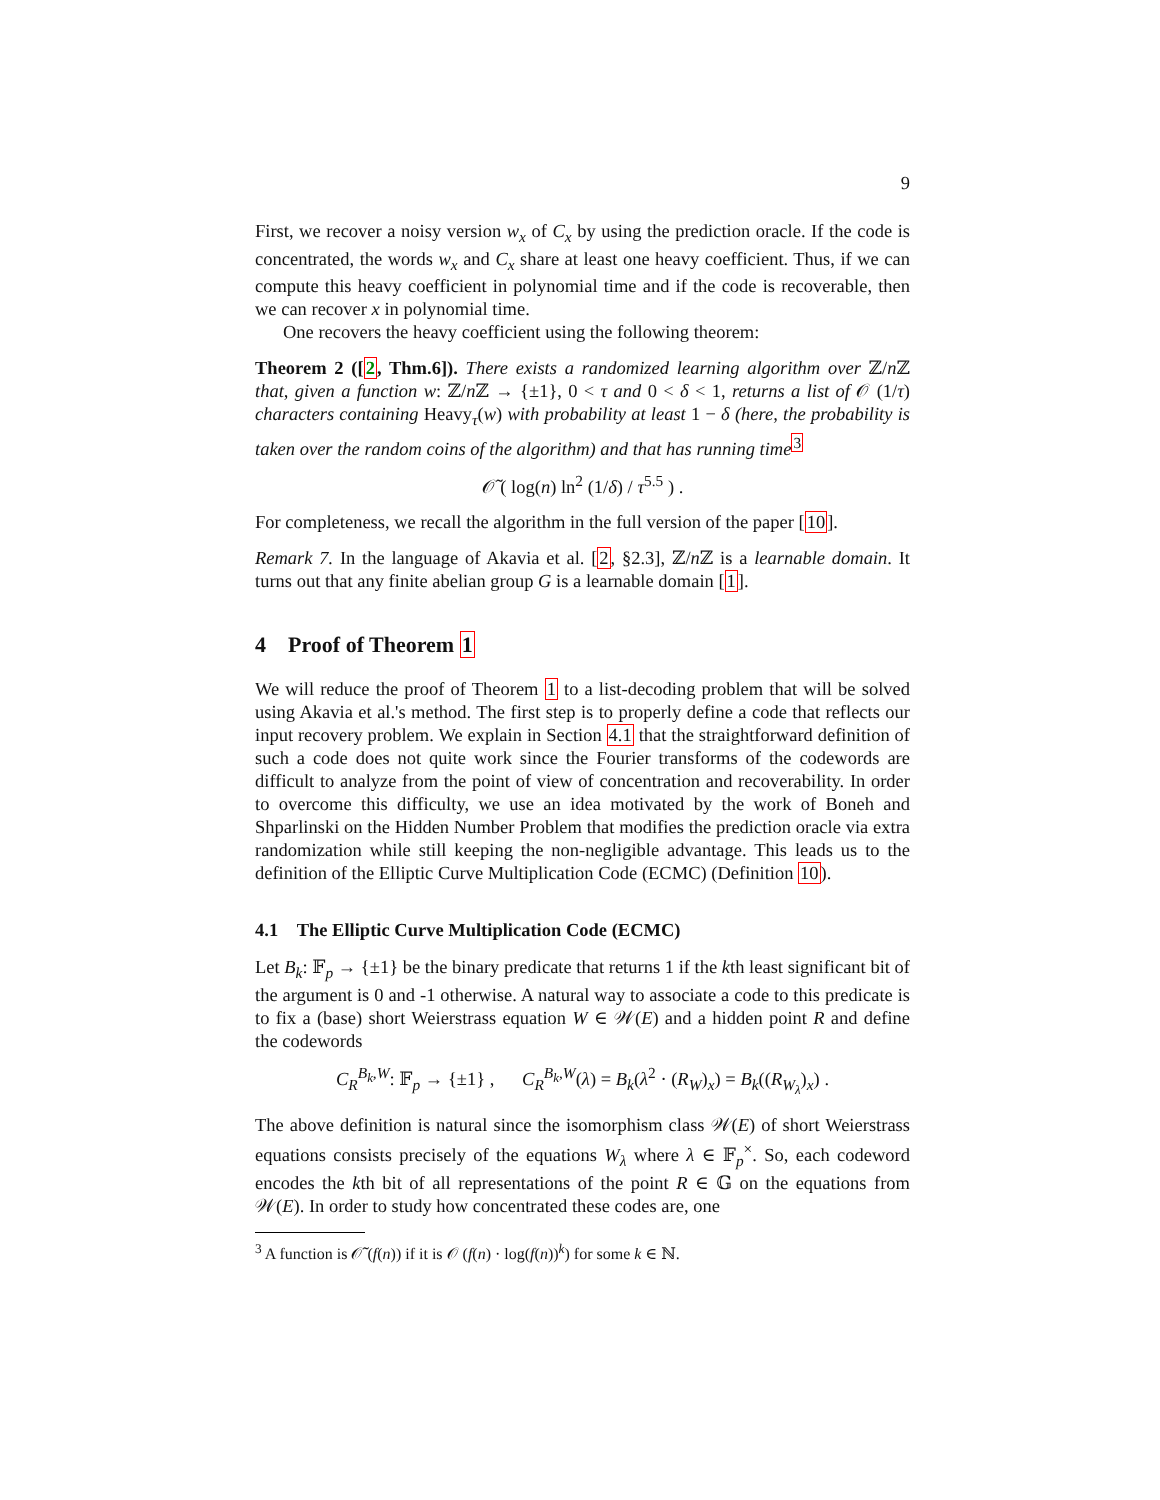9
First, we recover a noisy version w<sub>x</sub> of C<sub>x</sub> by using the prediction oracle. If the code is concentrated, the words w<sub>x</sub> and C<sub>x</sub> share at least one heavy coefficient. Thus, if we can compute this heavy coefficient in polynomial time and if the code is recoverable, then we can recover x in polynomial time.
One recovers the heavy coefficient using the following theorem:
Theorem 2 ([2, Thm.6]). There exists a randomized learning algorithm over ℤ/n ℤ that, given a function w: ℤ/n ℤ → {±1}, 0 < τ and 0 < δ < 1, returns a list of 𝒪 (1/τ) characters containing Heavy<sub>τ</sub>(w) with probability at least 1 − δ (here, the probability is taken over the random coins of the algorithm) and that has running time<sup>3</sup>
𝒪̃ ( log(n) ln<sup>2</sup> (1/δ) / τ<sup>5.5</sup> ) .
For completeness, we recall the algorithm in the full version of the paper [10].
Remark 7. In the language of Akavia et al. [2, §2.3], ℤ/n ℤ is a learnable domain. It turns out that any finite abelian group G is a learnable domain [1].
4 Proof of Theorem 1
We will reduce the proof of Theorem 1 to a list-decoding problem that will be solved using Akavia et al.'s method. The first step is to properly define a code that reflects our input recovery problem. We explain in Section 4.1 that the straightforward definition of such a code does not quite work since the Fourier transforms of the codewords are difficult to analyze from the point of view of concentration and recoverability. In order to overcome this difficulty, we use an idea motivated by the work of Boneh and Shparlinski on the Hidden Number Problem that modifies the prediction oracle via extra randomization while still keeping the non-negligible advantage. This leads us to the definition of the Elliptic Curve Multiplication Code (ECMC) (Definition 10).
4.1 The Elliptic Curve Multiplication Code (ECMC)
Let B<sub>k</sub>: 𝔽<sub>p</sub> → {±1} be the binary predicate that returns 1 if the kth least significant bit of the argument is 0 and -1 otherwise. A natural way to associate a code to this predicate is to fix a (base) short Weierstrass equation W ∈ 𝒲(E) and a hidden point R and define the codewords
C<sub>R</sub><sup>B<sub>k</sub>,W</sup>: 𝔽<sub>p</sub> → {±1} , C<sub>R</sub><sup>B<sub>k</sub>,W</sup>(λ) = B<sub>k</sub>(λ<sup>2</sup> · (R<sub>W</sub>)<sub>x</sub>) = B<sub>k</sub>((R<sub>W<sub>λ</sub></sub>)<sub>x</sub>) .
The above definition is natural since the isomorphism class 𝒲(E) of short Weierstrass equations consists precisely of the equations W<sub>λ</sub> where λ ∈ 𝔽<sub>p</sub><sup>×</sup>. So, each codeword encodes the kth bit of all representations of the point R ∈ 𝔾 on the equations from 𝒲(E). In order to study how concentrated these codes are, one
<sup>3</sup> A function is 𝒪̃ (f(n)) if it is 𝒪 (f(n) · log(f(n))<sup>k</sup>) for some k ∈ ℕ.